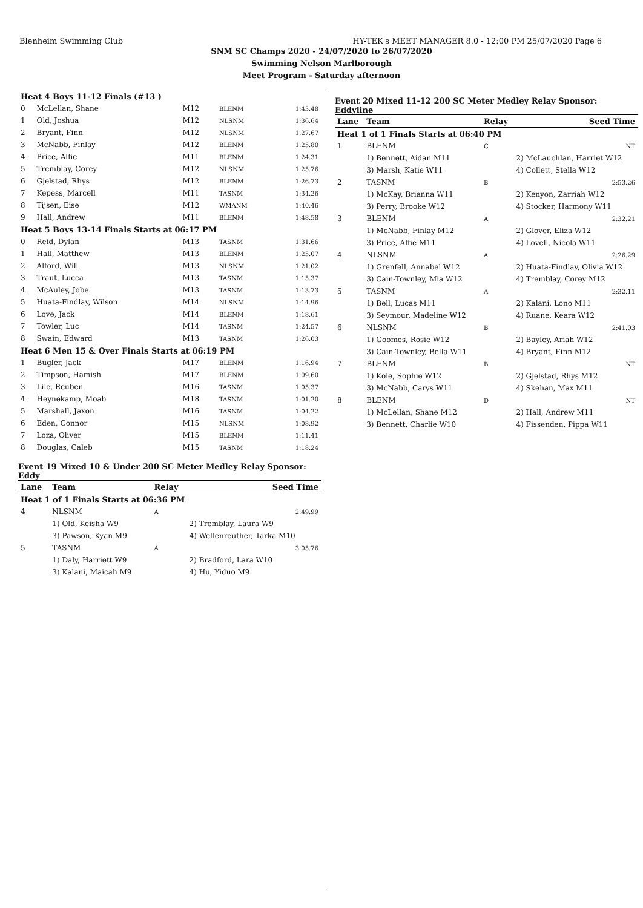Blenheim Swimming Club HY-TEK's MEET MANAGER 8.0 - 12:00 PM 25/07/2020 Page 6
SNM SC Champs 2020 - 24/07/2020 to 26/07/2020
Swimming Nelson Marlborough
Meet Program - Saturday afternoon
| Heat 4 Boys 11-12 Finals (#13 ) | | | | |
| 0 | McLellan, Shane | M12 | BLENM | 1:43.48 |
| 1 | Old, Joshua | M12 | NLSNM | 1:36.64 |
| 2 | Bryant, Finn | M12 | NLSNM | 1:27.67 |
| 3 | McNabb, Finlay | M12 | BLENM | 1:25.80 |
| 4 | Price, Alfie | M11 | BLENM | 1:24.31 |
| 5 | Tremblay, Corey | M12 | NLSNM | 1:25.76 |
| 6 | Gjelstad, Rhys | M12 | BLENM | 1:26.73 |
| 7 | Kepess, Marcell | M11 | TASNM | 1:34.26 |
| 8 | Tijsen, Eise | M12 | WMANM | 1:40.46 |
| 9 | Hall, Andrew | M11 | BLENM | 1:48.58 |
| Heat 5 Boys 13-14 Finals Starts at 06:17 PM | | | | |
| 0 | Reid, Dylan | M13 | TASNM | 1:31.66 |
| 1 | Hall, Matthew | M13 | BLENM | 1:25.07 |
| 2 | Alford, Will | M13 | NLSNM | 1:21.02 |
| 3 | Traut, Lucca | M13 | TASNM | 1:15.37 |
| 4 | McAuley, Jobe | M13 | TASNM | 1:13.73 |
| 5 | Huata-Findlay, Wilson | M14 | NLSNM | 1:14.96 |
| 6 | Love, Jack | M14 | BLENM | 1:18.61 |
| 7 | Towler, Luc | M14 | TASNM | 1:24.57 |
| 8 | Swain, Edward | M13 | TASNM | 1:26.03 |
| Heat 6 Men 15 & Over Finals Starts at 06:19 PM | | | | |
| 1 | Bugler, Jack | M17 | BLENM | 1:16.94 |
| 2 | Timpson, Hamish | M17 | BLENM | 1:09.60 |
| 3 | Lile, Reuben | M16 | TASNM | 1:05.37 |
| 4 | Heynekamp, Moab | M18 | TASNM | 1:01.20 |
| 5 | Marshall, Jaxon | M16 | TASNM | 1:04.22 |
| 6 | Eden, Connor | M15 | NLSNM | 1:08.92 |
| 7 | Loza, Oliver | M15 | BLENM | 1:11.41 |
| 8 | Douglas, Caleb | M15 | TASNM | 1:18.24 |
Event 19 Mixed 10 & Under 200 SC Meter Medley Relay Sponsor: Eddy
| Lane | Team | Relay | Seed Time | |
| --- | --- | --- | --- | --- |
| Heat 1 of 1 Finals Starts at 06:36 PM | | | | |
| 4 | NLSNM | A | | 2:49.99 |
| | 1) Old, Keisha W9 | | 2) Tremblay, Laura W9 | |
| | 3) Pawson, Kyan M9 | | 4) Wellenreuther, Tarka M10 | |
| 5 | TASNM | A | | 3:05.76 |
| | 1) Daly, Harriett W9 | | 2) Bradford, Lara W10 | |
| | 3) Kalani, Maicah M9 | | 4) Hu, Yiduo M9 | |
Event 20 Mixed 11-12 200 SC Meter Medley Relay Sponsor: Eddyline
| Lane | Team | Relay | Seed Time | |
| --- | --- | --- | --- | --- |
| Heat 1 of 1 Finals Starts at 06:40 PM | | | | |
| 1 | BLENM | C | | NT |
| | 1) Bennett, Aidan M11 | | 2) McLauchlan, Harriet W12 | |
| | 3) Marsh, Katie W11 | | 4) Collett, Stella W12 | |
| 2 | TASNM | B | | 2:53.26 |
| | 1) McKay, Brianna W11 | | 2) Kenyon, Zarriah W12 | |
| | 3) Perry, Brooke W12 | | 4) Stocker, Harmony W11 | |
| 3 | BLENM | A | | 2:32.21 |
| | 1) McNabb, Finlay M12 | | 2) Glover, Eliza W12 | |
| | 3) Price, Alfie M11 | | 4) Lovell, Nicola W11 | |
| 4 | NLSNM | A | | 2:26.29 |
| | 1) Grenfell, Annabel W12 | | 2) Huata-Findlay, Olivia W12 | |
| | 3) Cain-Townley, Mia W12 | | 4) Tremblay, Corey M12 | |
| 5 | TASNM | A | | 2:32.11 |
| | 1) Bell, Lucas M11 | | 2) Kalani, Lono M11 | |
| | 3) Seymour, Madeline W12 | | 4) Ruane, Keara W12 | |
| 6 | NLSNM | B | | 2:41.03 |
| | 1) Goomes, Rosie W12 | | 2) Bayley, Ariah W12 | |
| | 3) Cain-Townley, Bella W11 | | 4) Bryant, Finn M12 | |
| 7 | BLENM | B | | NT |
| | 1) Kole, Sophie W12 | | 2) Gjelstad, Rhys M12 | |
| | 3) McNabb, Carys W11 | | 4) Skehan, Max M11 | |
| 8 | BLENM | D | | NT |
| | 1) McLellan, Shane M12 | | 2) Hall, Andrew M11 | |
| | 3) Bennett, Charlie W10 | | 4) Fissenden, Pippa W11 | |